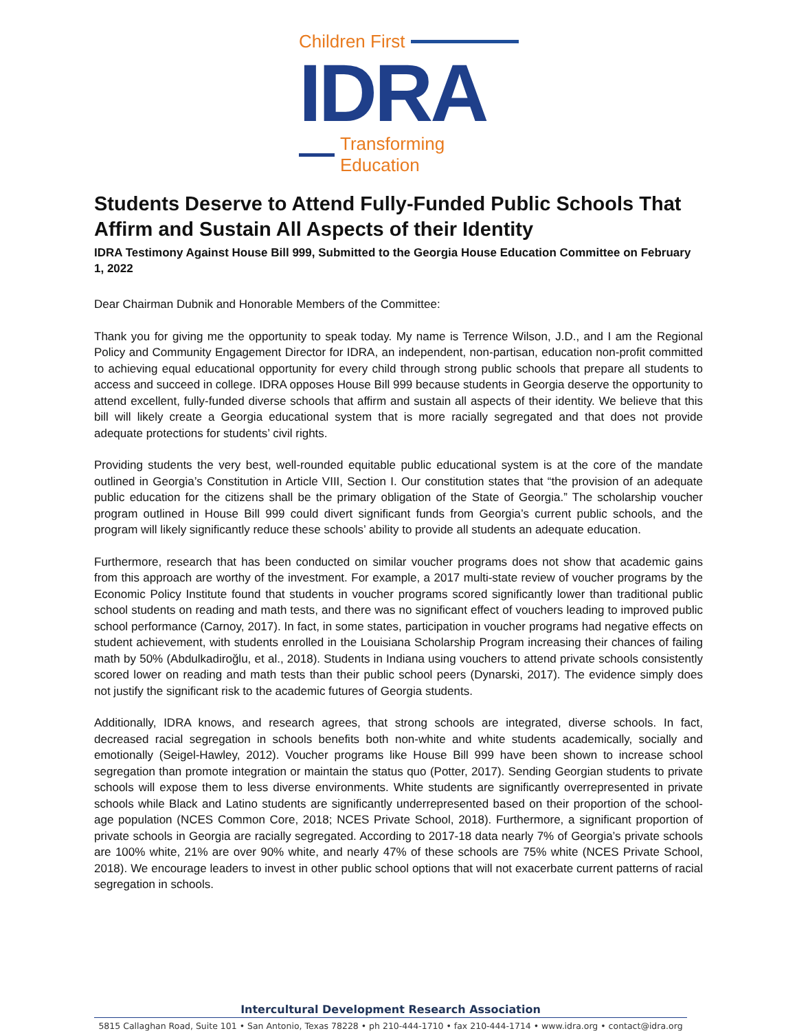Children First
IDRA
Transforming Education
Students Deserve to Attend Fully-Funded Public Schools That Affirm and Sustain All Aspects of their Identity
IDRA Testimony Against House Bill 999, Submitted to the Georgia House Education Committee on February 1, 2022
Dear Chairman Dubnik and Honorable Members of the Committee:
Thank you for giving me the opportunity to speak today. My name is Terrence Wilson, J.D., and I am the Regional Policy and Community Engagement Director for IDRA, an independent, non-partisan, education non-profit committed to achieving equal educational opportunity for every child through strong public schools that prepare all students to access and succeed in college. IDRA opposes House Bill 999 because students in Georgia deserve the opportunity to attend excellent, fully-funded diverse schools that affirm and sustain all aspects of their identity. We believe that this bill will likely create a Georgia educational system that is more racially segregated and that does not provide adequate protections for students’ civil rights.
Providing students the very best, well-rounded equitable public educational system is at the core of the mandate outlined in Georgia’s Constitution in Article VIII, Section I. Our constitution states that “the provision of an adequate public education for the citizens shall be the primary obligation of the State of Georgia.” The scholarship voucher program outlined in House Bill 999 could divert significant funds from Georgia’s current public schools, and the program will likely significantly reduce these schools’ ability to provide all students an adequate education.
Furthermore, research that has been conducted on similar voucher programs does not show that academic gains from this approach are worthy of the investment. For example, a 2017 multi-state review of voucher programs by the Economic Policy Institute found that students in voucher programs scored significantly lower than traditional public school students on reading and math tests, and there was no significant effect of vouchers leading to improved public school performance (Carnoy, 2017). In fact, in some states, participation in voucher programs had negative effects on student achievement, with students enrolled in the Louisiana Scholarship Program increasing their chances of failing math by 50% (Abdulkadiroğlu, et al., 2018). Students in Indiana using vouchers to attend private schools consistently scored lower on reading and math tests than their public school peers (Dynarski, 2017). The evidence simply does not justify the significant risk to the academic futures of Georgia students.
Additionally, IDRA knows, and research agrees, that strong schools are integrated, diverse schools. In fact, decreased racial segregation in schools benefits both non-white and white students academically, socially and emotionally (Seigel-Hawley, 2012). Voucher programs like House Bill 999 have been shown to increase school segregation than promote integration or maintain the status quo (Potter, 2017). Sending Georgian students to private schools will expose them to less diverse environments. White students are significantly overrepresented in private schools while Black and Latino students are significantly underrepresented based on their proportion of the school-age population (NCES Common Core, 2018; NCES Private School, 2018). Furthermore, a significant proportion of private schools in Georgia are racially segregated. According to 2017-18 data nearly 7% of Georgia’s private schools are 100% white, 21% are over 90% white, and nearly 47% of these schools are 75% white (NCES Private School, 2018). We encourage leaders to invest in other public school options that will not exacerbate current patterns of racial segregation in schools.
Intercultural Development Research Association
5815 Callaghan Road, Suite 101 • San Antonio, Texas 78228 • ph 210-444-1710 • fax 210-444-1714 • www.idra.org • contact@idra.org